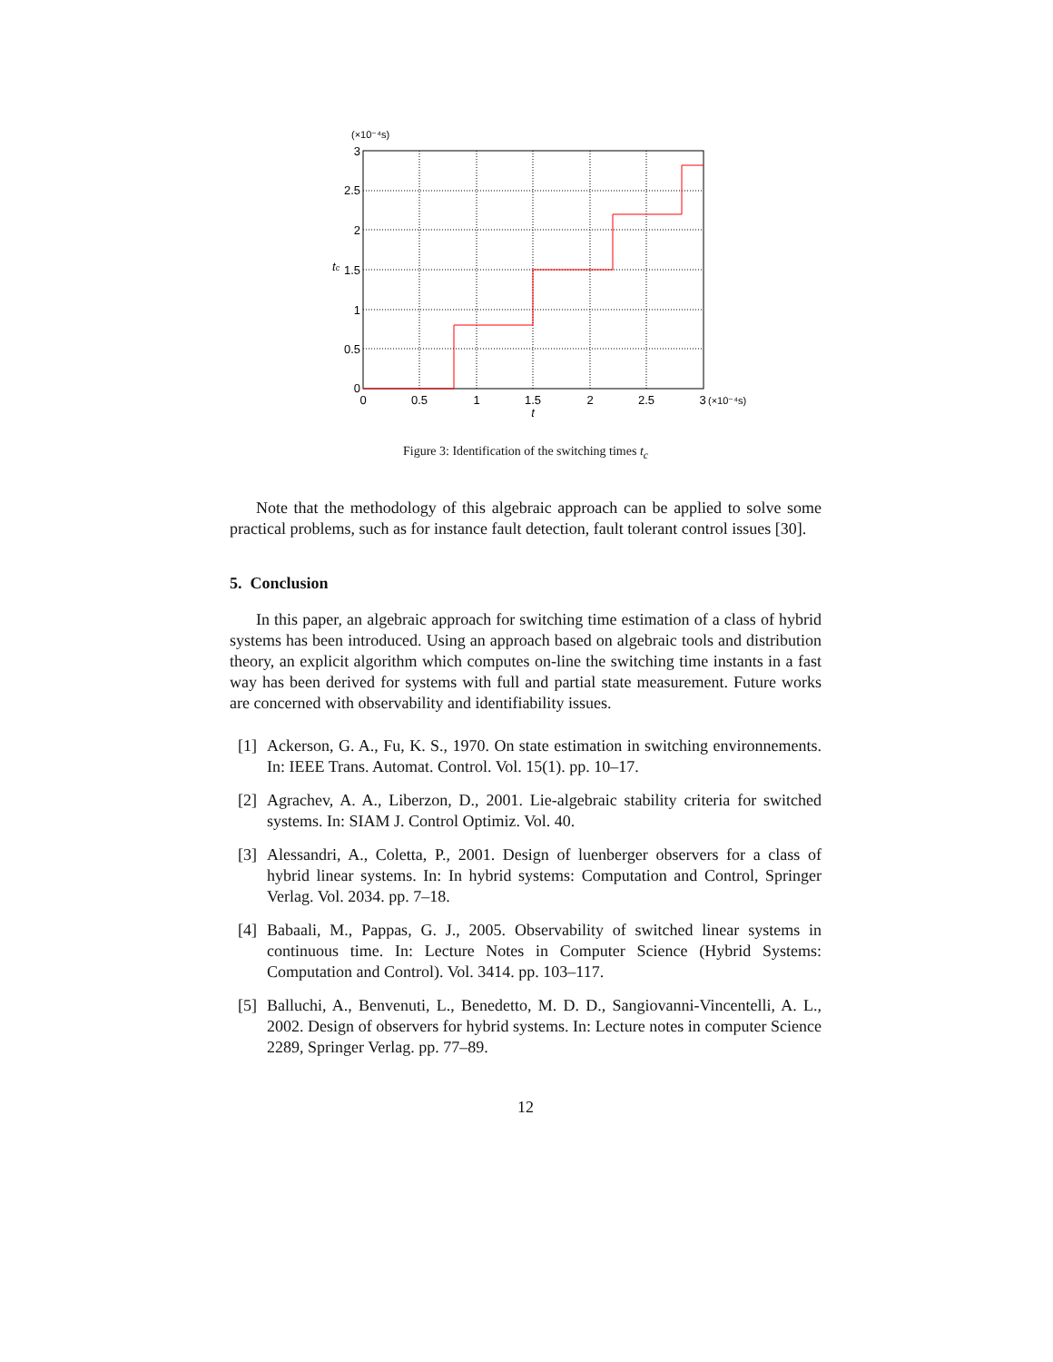(×10⁻⁴s)
3
2.5
2
1.5
1
0.5
0
tc
0
0.5
1
1.5
2
2.5
3
t
(×10⁻⁴s)
Figure 3: Identification of the switching times t<sub>c</sub>
Note that the methodology of this algebraic approach can be applied to solve some practical problems, such as for instance fault detection, fault tolerant control issues [30].
5. Conclusion
In this paper, an algebraic approach for switching time estimation of a class of hybrid systems has been introduced. Using an approach based on algebraic tools and distribution theory, an explicit algorithm which computes on-line the switching time instants in a fast way has been derived for systems with full and partial state measurement. Future works are concerned with observability and identifiability issues.
[1]
Ackerson, G. A., Fu, K. S., 1970. On state estimation in switching environnements. In: IEEE Trans. Automat. Control. Vol. 15(1). pp. 10–17.
[2]
Agrachev, A. A., Liberzon, D., 2001. Lie-algebraic stability criteria for switched systems. In: SIAM J. Control Optimiz. Vol. 40.
[3]
Alessandri, A., Coletta, P., 2001. Design of luenberger observers for a class of hybrid linear systems. In: In hybrid systems: Computation and Control, Springer Verlag. Vol. 2034. pp. 7–18.
[4]
Babaali, M., Pappas, G. J., 2005. Observability of switched linear systems in continuous time. In: Lecture Notes in Computer Science (Hybrid Systems: Computation and Control). Vol. 3414. pp. 103–117.
[5]
Balluchi, A., Benvenuti, L., Benedetto, M. D. D., Sangiovanni-Vincentelli, A. L., 2002. Design of observers for hybrid systems. In: Lecture notes in computer Science 2289, Springer Verlag. pp. 77–89.
12